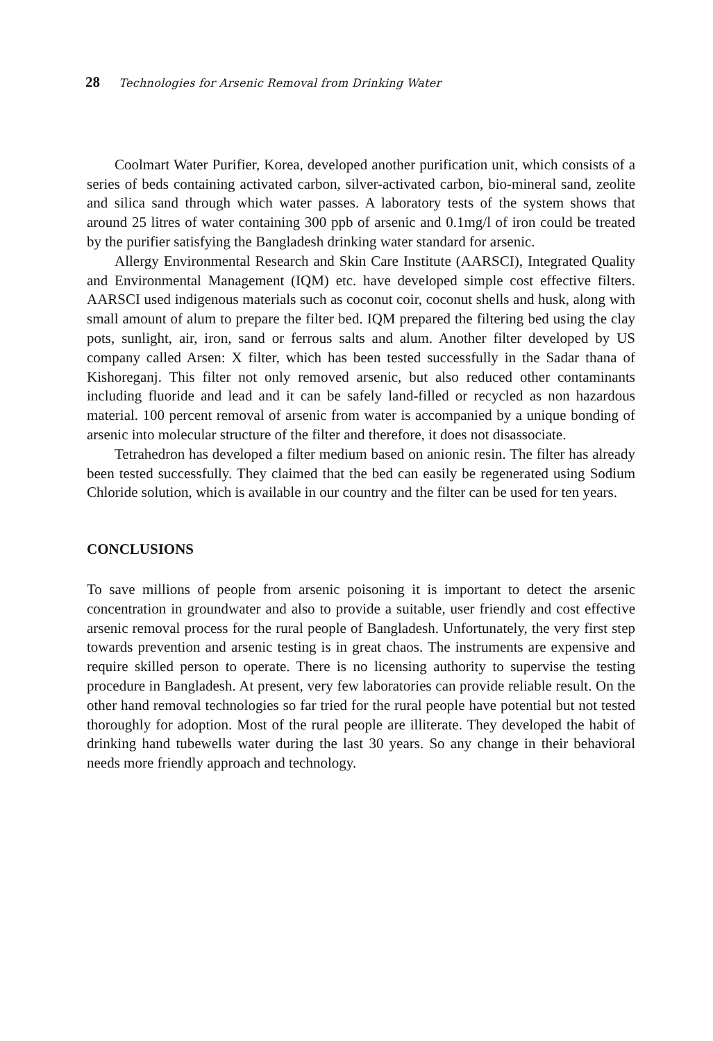28 Technologies for Arsenic Removal from Drinking Water
Coolmart Water Purifier, Korea, developed another purification unit, which consists of a series of beds containing activated carbon, silver-activated carbon, bio-mineral sand, zeolite and silica sand through which water passes. A laboratory tests of the system shows that around 25 litres of water containing 300 ppb of arsenic and 0.1mg/l of iron could be treated by the purifier satisfying the Bangladesh drinking water standard for arsenic.
Allergy Environmental Research and Skin Care Institute (AARSCI), Integrated Quality and Environmental Management (IQM) etc. have developed simple cost effective filters. AARSCI used indigenous materials such as coconut coir, coconut shells and husk, along with small amount of alum to prepare the filter bed. IQM prepared the filtering bed using the clay pots, sunlight, air, iron, sand or ferrous salts and alum. Another filter developed by US company called Arsen: X filter, which has been tested successfully in the Sadar thana of Kishoreganj. This filter not only removed arsenic, but also reduced other contaminants including fluoride and lead and it can be safely land-filled or recycled as non hazardous material. 100 percent removal of arsenic from water is accompanied by a unique bonding of arsenic into molecular structure of the filter and therefore, it does not disassociate.
Tetrahedron has developed a filter medium based on anionic resin. The filter has already been tested successfully. They claimed that the bed can easily be regenerated using Sodium Chloride solution, which is available in our country and the filter can be used for ten years.
CONCLUSIONS
To save millions of people from arsenic poisoning it is important to detect the arsenic concentration in groundwater and also to provide a suitable, user friendly and cost effective arsenic removal process for the rural people of Bangladesh. Unfortunately, the very first step towards prevention and arsenic testing is in great chaos. The instruments are expensive and require skilled person to operate. There is no licensing authority to supervise the testing procedure in Bangladesh. At present, very few laboratories can provide reliable result. On the other hand removal technologies so far tried for the rural people have potential but not tested thoroughly for adoption. Most of the rural people are illiterate. They developed the habit of drinking hand tubewells water during the last 30 years. So any change in their behavioral needs more friendly approach and technology.